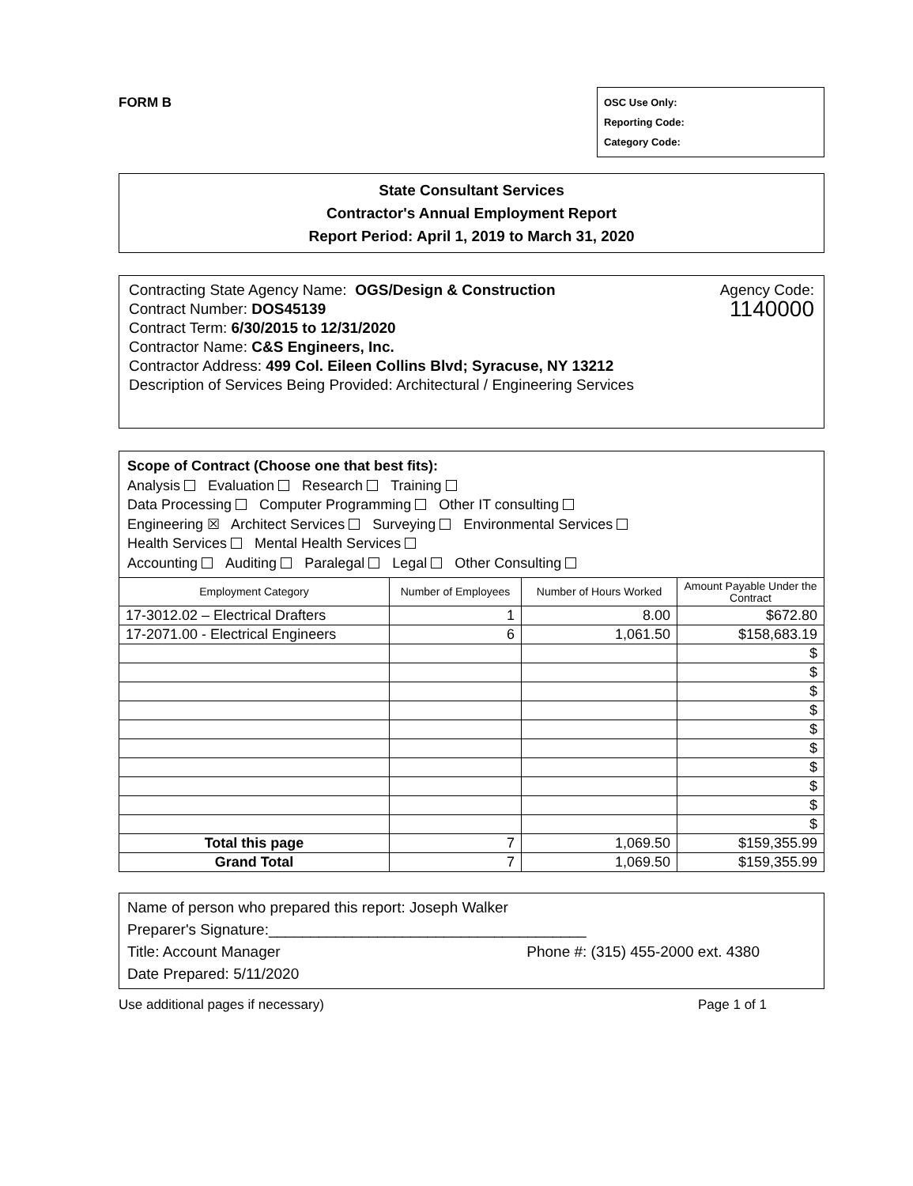FORM B
OSC Use Only:
Reporting Code:
Category Code:
State Consultant Services
Contractor's Annual Employment Report
Report Period: April 1, 2019 to March 31, 2020
Contracting State Agency Name: OGS/Design & Construction Agency Code:
Contract Number: DOS45139
Contract Term: 6/30/2015 to 12/31/2020 1140000
Contractor Name: C&S Engineers, Inc.
Contractor Address: 499 Col. Eileen Collins Blvd; Syracuse, NY 13212
Description of Services Being Provided: Architectural / Engineering Services
Scope of Contract (Choose one that best fits):
Analysis Evaluation Research Training
Data Processing Computer Programming Other IT consulting
Engineering ☒ Architect Services Surveying Environmental Services
Health Services Mental Health Services
Accounting Auditing Paralegal Legal Other Consulting
| Employment Category | Number of Employees | Number of Hours Worked | Amount Payable Under the Contract |
| --- | --- | --- | --- |
| 17-3012.02 – Electrical Drafters | 1 | 8.00 | $672.80 |
| 17-2071.00 - Electrical Engineers | 6 | 1,061.50 | $158,683.19 |
| | | | $ |
| | | | $ |
| | | | $ |
| | | | $ |
| | | | $ |
| | | | $ |
| | | | $ |
| | | | $ |
| | | | $ |
| | | | $ |
| Total this page | 7 | 1,069.50 | $159,355.99 |
| Grand Total | 7 | 1,069.50 | $159,355.99 |
Name of person who prepared this report: Joseph Walker
Preparer's Signature:______________________________________
Title: Account Manager Phone #: (315) 455-2000 ext. 4380
Date Prepared: 5/11/2020
Use additional pages if necessary) Page 1 of 1